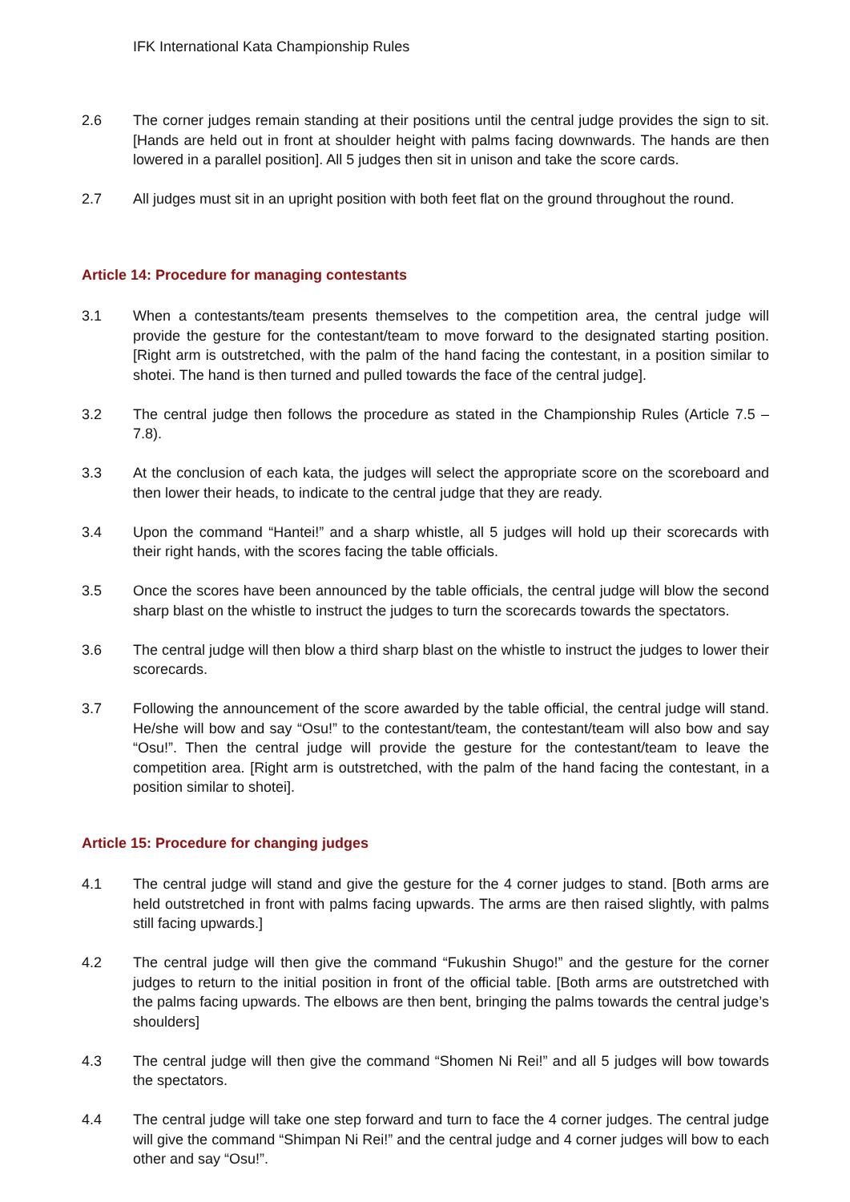IFK International Kata Championship Rules
2.6 The corner judges remain standing at their positions until the central judge provides the sign to sit. [Hands are held out in front at shoulder height with palms facing downwards. The hands are then lowered in a parallel position]. All 5 judges then sit in unison and take the score cards.
2.7 All judges must sit in an upright position with both feet flat on the ground throughout the round.
Article 14: Procedure for managing contestants
3.1 When a contestants/team presents themselves to the competition area, the central judge will provide the gesture for the contestant/team to move forward to the designated starting position. [Right arm is outstretched, with the palm of the hand facing the contestant, in a position similar to shotei. The hand is then turned and pulled towards the face of the central judge].
3.2 The central judge then follows the procedure as stated in the Championship Rules (Article 7.5 – 7.8).
3.3 At the conclusion of each kata, the judges will select the appropriate score on the scoreboard and then lower their heads, to indicate to the central judge that they are ready.
3.4 Upon the command “Hantei!” and a sharp whistle, all 5 judges will hold up their scorecards with their right hands, with the scores facing the table officials.
3.5 Once the scores have been announced by the table officials, the central judge will blow the second sharp blast on the whistle to instruct the judges to turn the scorecards towards the spectators.
3.6 The central judge will then blow a third sharp blast on the whistle to instruct the judges to lower their scorecards.
3.7 Following the announcement of the score awarded by the table official, the central judge will stand. He/she will bow and say “Osu!” to the contestant/team, the contestant/team will also bow and say “Osu!”. Then the central judge will provide the gesture for the contestant/team to leave the competition area. [Right arm is outstretched, with the palm of the hand facing the contestant, in a position similar to shotei].
Article 15: Procedure for changing judges
4.1 The central judge will stand and give the gesture for the 4 corner judges to stand. [Both arms are held outstretched in front with palms facing upwards. The arms are then raised slightly, with palms still facing upwards.]
4.2 The central judge will then give the command “Fukushin Shugo!” and the gesture for the corner judges to return to the initial position in front of the official table. [Both arms are outstretched with the palms facing upwards. The elbows are then bent, bringing the palms towards the central judge’s shoulders]
4.3 The central judge will then give the command “Shomen Ni Rei!” and all 5 judges will bow towards the spectators.
4.4 The central judge will take one step forward and turn to face the 4 corner judges. The central judge will give the command “Shimpan Ni Rei!” and the central judge and 4 corner judges will bow to each other and say “Osu!”.